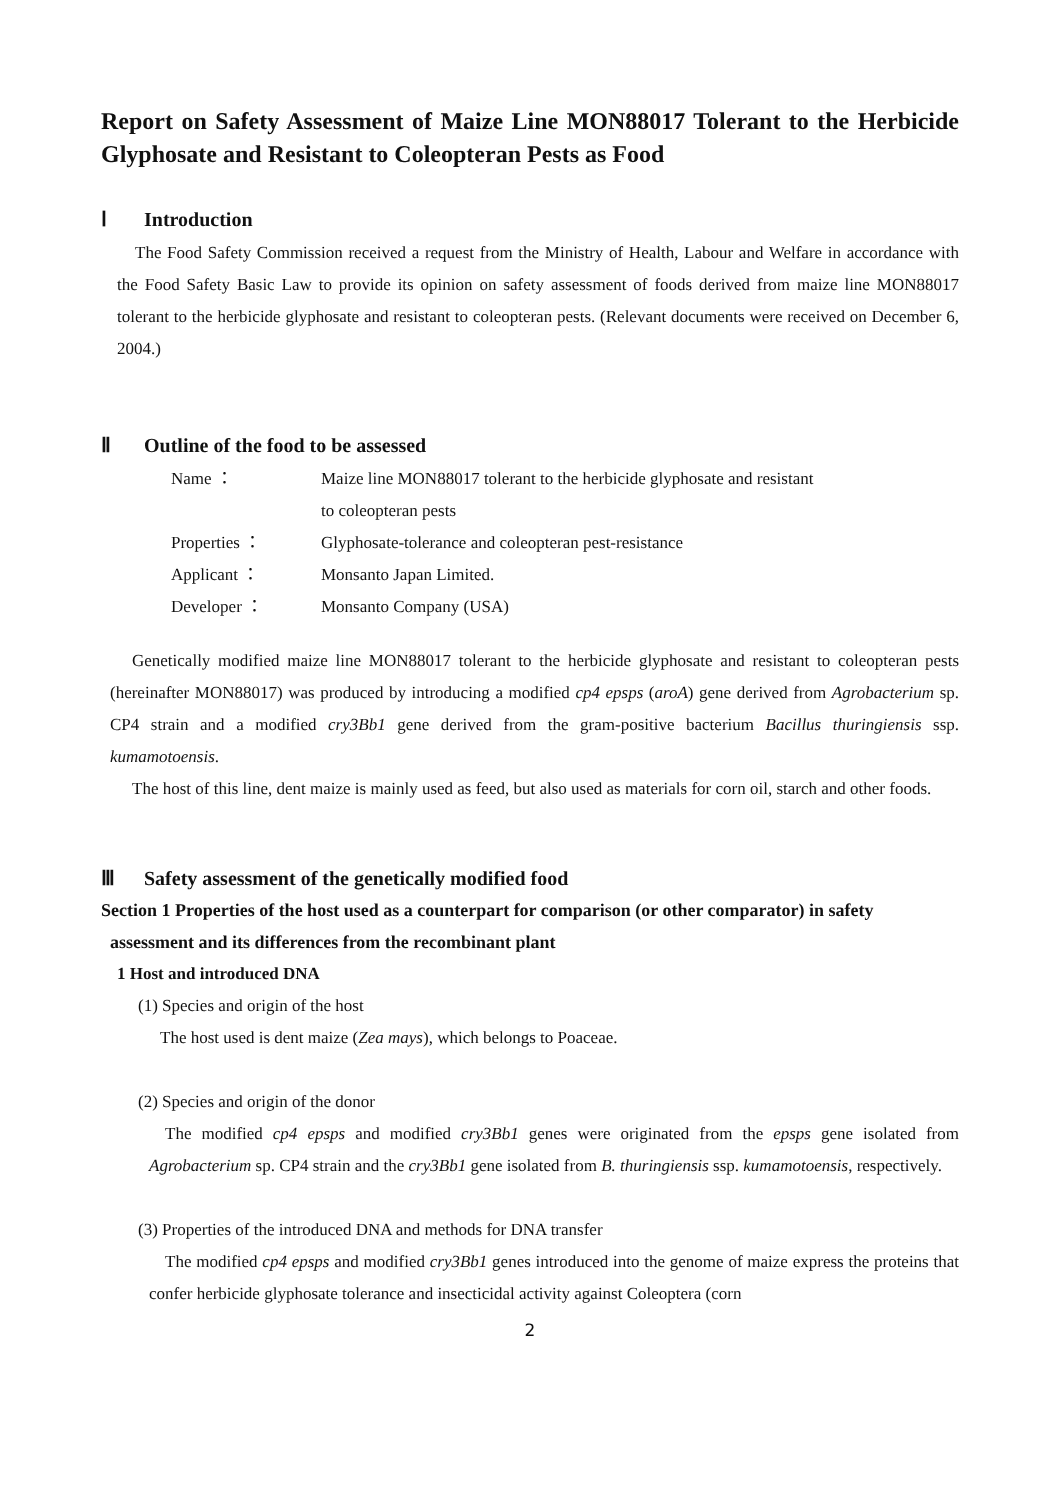Report on Safety Assessment of Maize Line MON88017 Tolerant to the Herbicide Glyphosate and Resistant to Coleopteran Pests as Food
Ⅰ Introduction
The Food Safety Commission received a request from the Ministry of Health, Labour and Welfare in accordance with the Food Safety Basic Law to provide its opinion on safety assessment of foods derived from maize line MON88017 tolerant to the herbicide glyphosate and resistant to coleopteran pests. (Relevant documents were received on December 6, 2004.)
Ⅱ Outline of the food to be assessed
| Name ： | Maize line MON88017 tolerant to the herbicide glyphosate and resistant to coleopteran pests |
| Properties ： | Glyphosate-tolerance and coleopteran pest-resistance |
| Applicant ： | Monsanto Japan Limited. |
| Developer ： | Monsanto Company (USA) |
Genetically modified maize line MON88017 tolerant to the herbicide glyphosate and resistant to coleopteran pests (hereinafter MON88017) was produced by introducing a modified cp4 epsps (aroA) gene derived from Agrobacterium sp. CP4 strain and a modified cry3Bb1 gene derived from the gram-positive bacterium Bacillus thuringiensis ssp. kumamotoensis.
The host of this line, dent maize is mainly used as feed, but also used as materials for corn oil, starch and other foods.
Ⅲ Safety assessment of the genetically modified food
Section 1 Properties of the host used as a counterpart for comparison (or other comparator) in safety
assessment and its differences from the recombinant plant
1 Host and introduced DNA
(1) Species and origin of the host
The host used is dent maize (Zea mays), which belongs to Poaceae.
(2) Species and origin of the donor
The modified cp4 epsps and modified cry3Bb1 genes were originated from the epsps gene isolated from Agrobacterium sp. CP4 strain and the cry3Bb1 gene isolated from B. thuringiensis ssp. kumamotoensis, respectively.
(3) Properties of the introduced DNA and methods for DNA transfer
The modified cp4 epsps and modified cry3Bb1 genes introduced into the genome of maize express the proteins that confer herbicide glyphosate tolerance and insecticidal activity against Coleoptera (corn
2